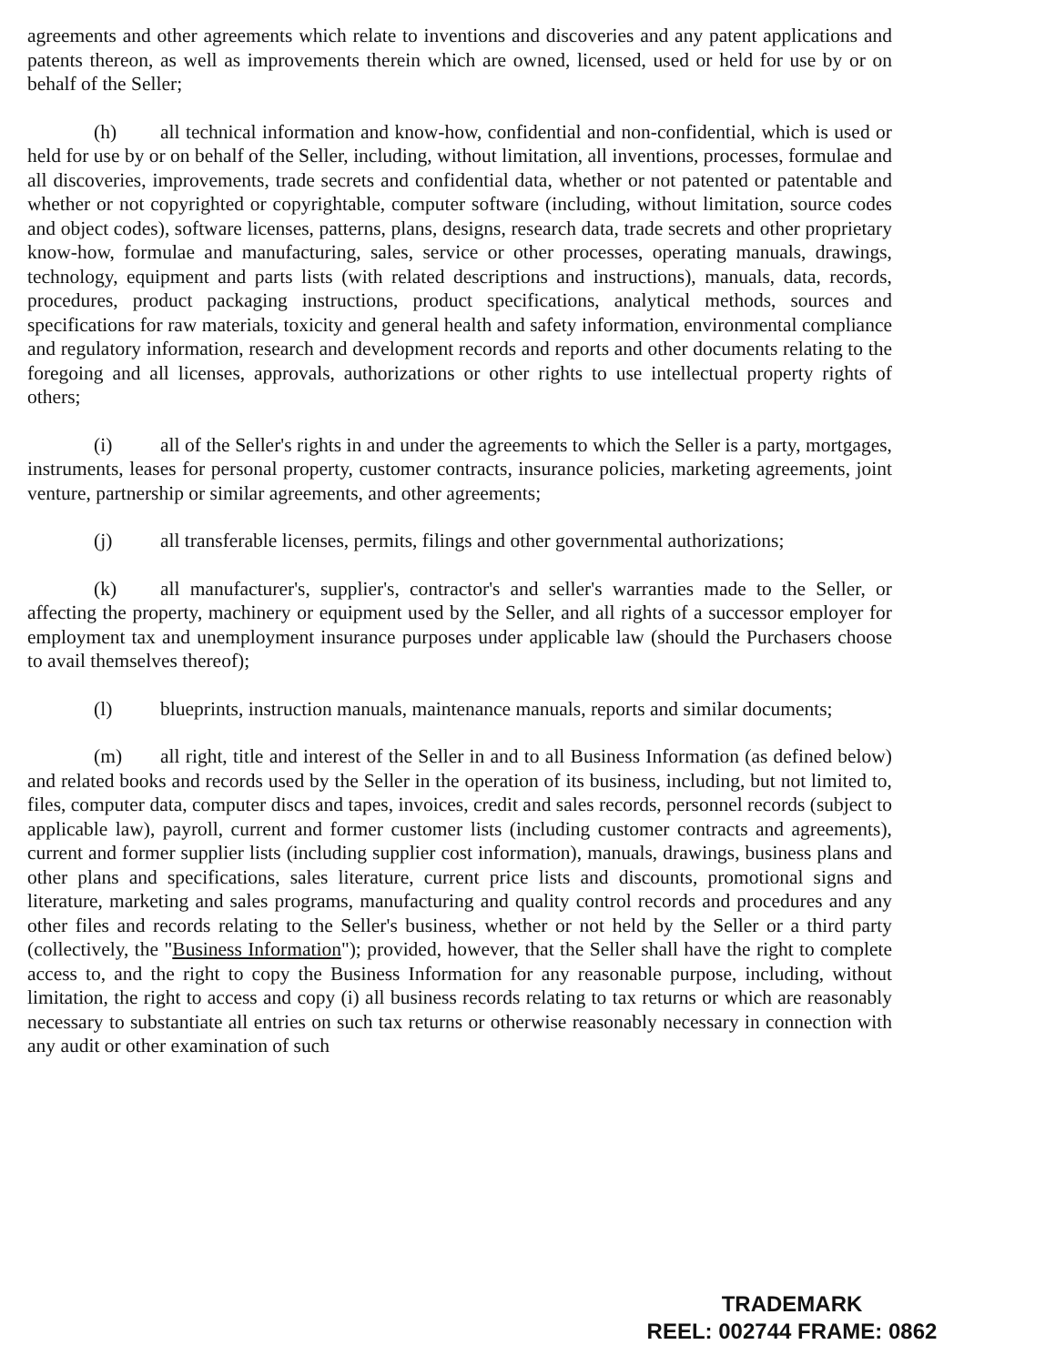agreements and other agreements which relate to inventions and discoveries and any patent applications and patents thereon, as well as improvements therein which are owned, licensed, used or held for use by or on behalf of the Seller;
(h) all technical information and know-how, confidential and non-confidential, which is used or held for use by or on behalf of the Seller, including, without limitation, all inventions, processes, formulae and all discoveries, improvements, trade secrets and confidential data, whether or not patented or patentable and whether or not copyrighted or copyrightable, computer software (including, without limitation, source codes and object codes), software licenses, patterns, plans, designs, research data, trade secrets and other proprietary know-how, formulae and manufacturing, sales, service or other processes, operating manuals, drawings, technology, equipment and parts lists (with related descriptions and instructions), manuals, data, records, procedures, product packaging instructions, product specifications, analytical methods, sources and specifications for raw materials, toxicity and general health and safety information, environmental compliance and regulatory information, research and development records and reports and other documents relating to the foregoing and all licenses, approvals, authorizations or other rights to use intellectual property rights of others;
(i) all of the Seller's rights in and under the agreements to which the Seller is a party, mortgages, instruments, leases for personal property, customer contracts, insurance policies, marketing agreements, joint venture, partnership or similar agreements, and other agreements;
(j) all transferable licenses, permits, filings and other governmental authorizations;
(k) all manufacturer's, supplier's, contractor's and seller's warranties made to the Seller, or affecting the property, machinery or equipment used by the Seller, and all rights of a successor employer for employment tax and unemployment insurance purposes under applicable law (should the Purchasers choose to avail themselves thereof);
(l) blueprints, instruction manuals, maintenance manuals, reports and similar documents;
(m) all right, title and interest of the Seller in and to all Business Information (as defined below) and related books and records used by the Seller in the operation of its business, including, but not limited to, files, computer data, computer discs and tapes, invoices, credit and sales records, personnel records (subject to applicable law), payroll, current and former customer lists (including customer contracts and agreements), current and former supplier lists (including supplier cost information), manuals, drawings, business plans and other plans and specifications, sales literature, current price lists and discounts, promotional signs and literature, marketing and sales programs, manufacturing and quality control records and procedures and any other files and records relating to the Seller's business, whether or not held by the Seller or a third party (collectively, the "Business Information"); provided, however, that the Seller shall have the right to complete access to, and the right to copy the Business Information for any reasonable purpose, including, without limitation, the right to access and copy (i) all business records relating to tax returns or which are reasonably necessary to substantiate all entries on such tax returns or otherwise reasonably necessary in connection with any audit or other examination of such
TRADEMARK
REEL: 002744 FRAME: 0862